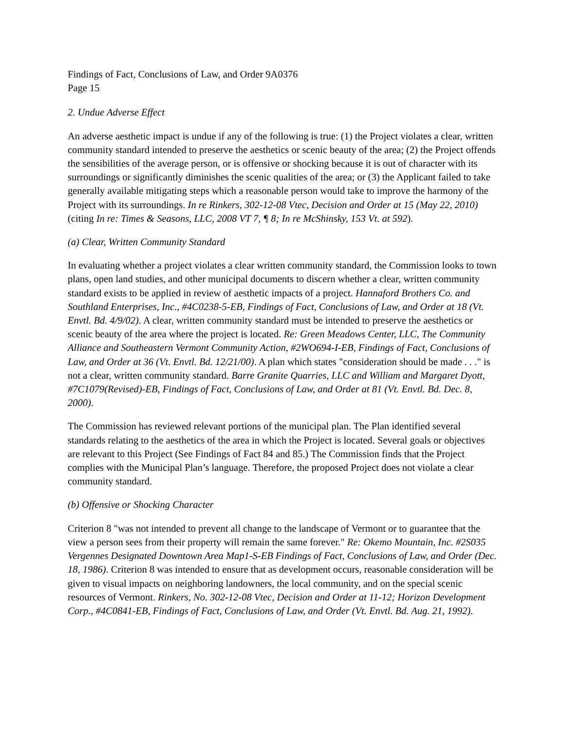Findings of Fact, Conclusions of Law, and Order 9A0376
Page 15
2. Undue Adverse Effect
An adverse aesthetic impact is undue if any of the following is true: (1) the Project violates a clear, written community standard intended to preserve the aesthetics or scenic beauty of the area; (2) the Project offends the sensibilities of the average person, or is offensive or shocking because it is out of character with its surroundings or significantly diminishes the scenic qualities of the area; or (3) the Applicant failed to take generally available mitigating steps which a reasonable person would take to improve the harmony of the Project with its surroundings. In re Rinkers, 302-12-08 Vtec, Decision and Order at 15 (May 22, 2010) (citing In re: Times & Seasons, LLC, 2008 VT 7, ¶ 8; In re McShinsky, 153 Vt. at 592).
(a) Clear, Written Community Standard
In evaluating whether a project violates a clear written community standard, the Commission looks to town plans, open land studies, and other municipal documents to discern whether a clear, written community standard exists to be applied in review of aesthetic impacts of a project. Hannaford Brothers Co. and Southland Enterprises, Inc., #4C0238-5-EB, Findings of Fact, Conclusions of Law, and Order at 18 (Vt. Envtl. Bd. 4/9/02). A clear, written community standard must be intended to preserve the aesthetics or scenic beauty of the area where the project is located. Re: Green Meadows Center, LLC, The Community Alliance and Southeastern Vermont Community Action, #2WO694-I-EB, Findings of Fact, Conclusions of Law, and Order at 36 (Vt. Envtl. Bd. 12/21/00). A plan which states "consideration should be made . . ." is not a clear, written community standard. Barre Granite Quarries, LLC and William and Margaret Dyott, #7C1079(Revised)-EB, Findings of Fact, Conclusions of Law, and Order at 81 (Vt. Envtl. Bd. Dec. 8, 2000).
The Commission has reviewed relevant portions of the municipal plan. The Plan identified several standards relating to the aesthetics of the area in which the Project is located. Several goals or objectives are relevant to this Project (See Findings of Fact 84 and 85.) The Commission finds that the Project complies with the Municipal Plan’s language. Therefore, the proposed Project does not violate a clear community standard.
(b) Offensive or Shocking Character
Criterion 8 "was not intended to prevent all change to the landscape of Vermont or to guarantee that the view a person sees from their property will remain the same forever." Re: Okemo Mountain, Inc. #2S035 Vergennes Designated Downtown Area Map1-S-EB Findings of Fact, Conclusions of Law, and Order (Dec. 18, 1986). Criterion 8 was intended to ensure that as development occurs, reasonable consideration will be given to visual impacts on neighboring landowners, the local community, and on the special scenic resources of Vermont. Rinkers, No. 302-12-08 Vtec, Decision and Order at 11-12; Horizon Development Corp., #4C0841-EB, Findings of Fact, Conclusions of Law, and Order (Vt. Envtl. Bd. Aug. 21, 1992).